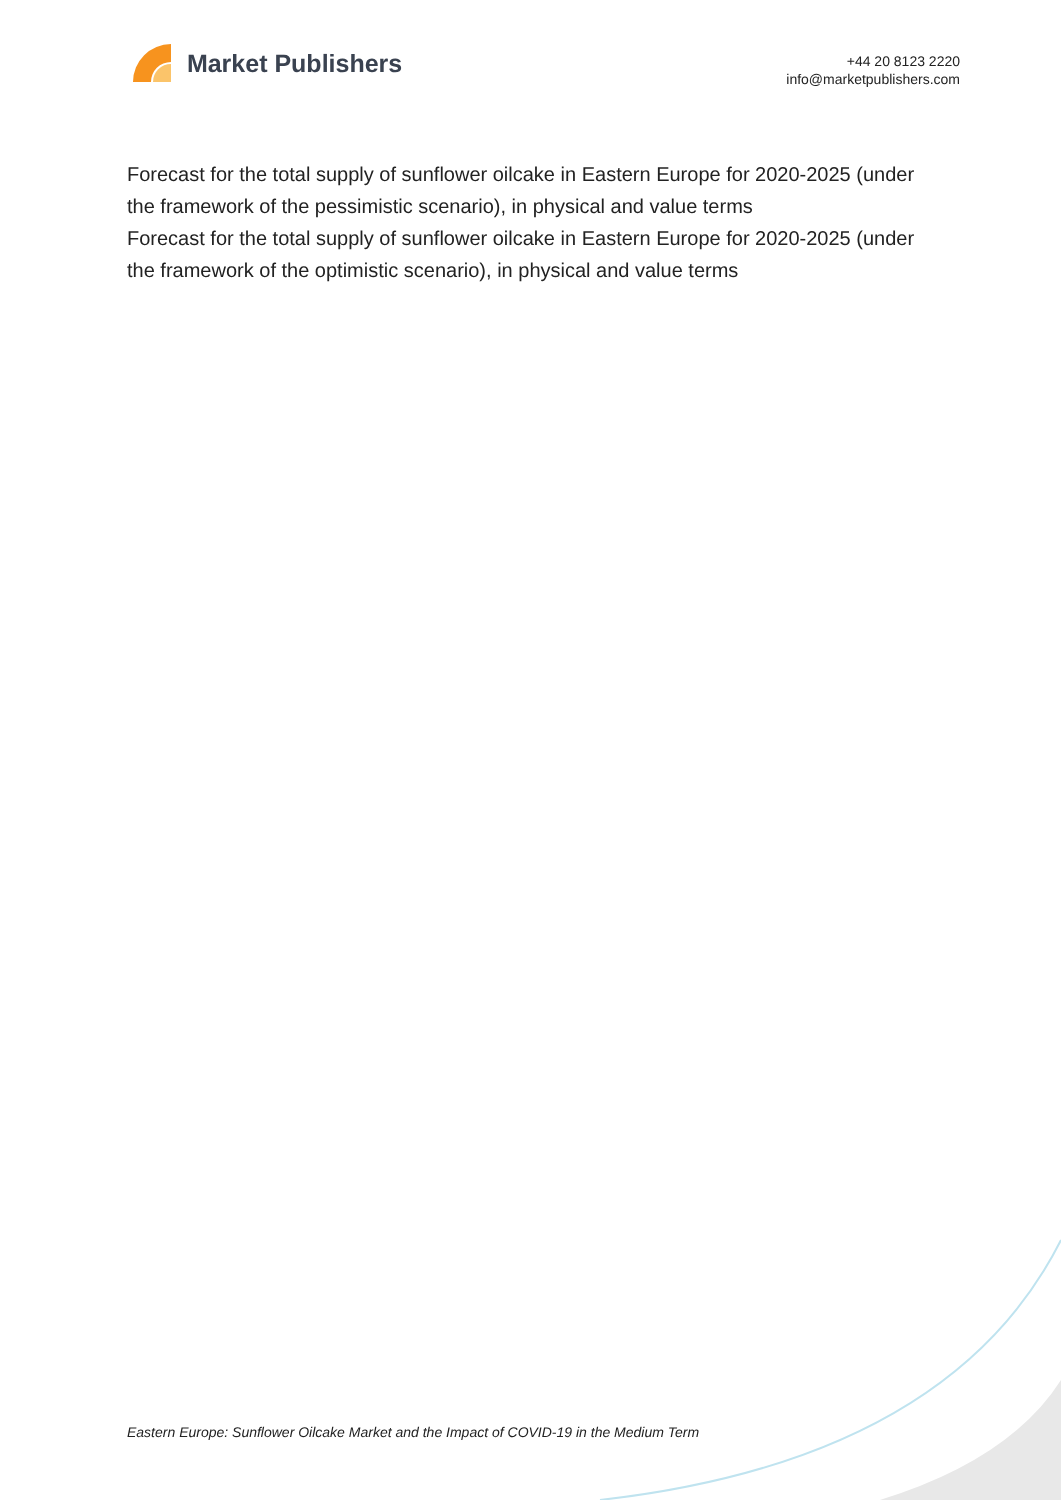Market Publishers
+44 20 8123 2220
info@marketpublishers.com
Forecast for the total supply of sunflower oilcake in Eastern Europe for 2020-2025 (under the framework of the pessimistic scenario), in physical and value terms
Forecast for the total supply of sunflower oilcake in Eastern Europe for 2020-2025 (under the framework of the optimistic scenario), in physical and value terms
Eastern Europe: Sunflower Oilcake Market and the Impact of COVID-19 in the Medium Term